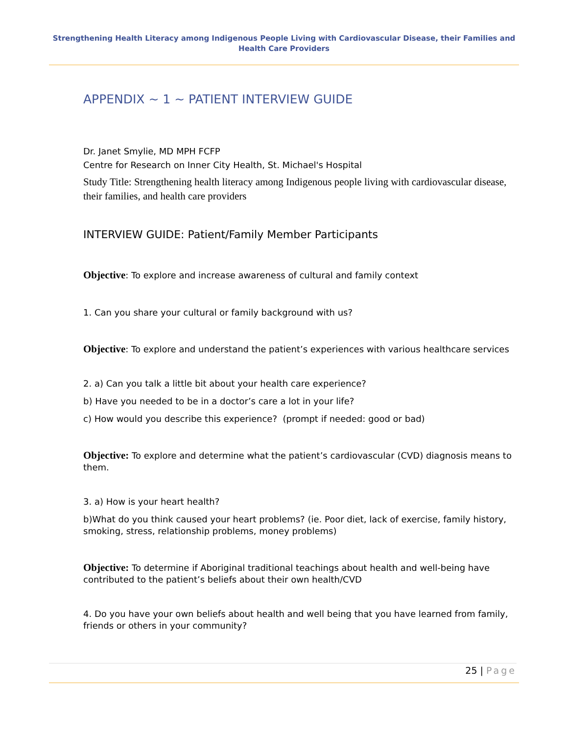Strengthening Health Literacy among Indigenous People Living with Cardiovascular Disease, their Families and Health Care Providers
APPENDIX ~ 1 ~ PATIENT INTERVIEW GUIDE
Dr. Janet Smylie, MD MPH FCFP
Centre for Research on Inner City Health, St. Michael's Hospital
Study Title: Strengthening health literacy among Indigenous people living with cardiovascular disease, their families, and health care providers
INTERVIEW GUIDE: Patient/Family Member Participants
Objective: To explore and increase awareness of cultural and family context
1. Can you share your cultural or family background with us?
Objective: To explore and understand the patient’s experiences with various healthcare services
2. a) Can you talk a little bit about your health care experience?
b) Have you needed to be in a doctor’s care a lot in your life?
c) How would you describe this experience? (prompt if needed: good or bad)
Objective: To explore and determine what the patient’s cardiovascular (CVD) diagnosis means to them.
3. a) How is your heart health?
b)What do you think caused your heart problems? (ie. Poor diet, lack of exercise, family history, smoking, stress, relationship problems, money problems)
Objective: To determine if Aboriginal traditional teachings about health and well-being have contributed to the patient’s beliefs about their own health/CVD
4. Do you have your own beliefs about health and well being that you have learned from family, friends or others in your community?
25 | Page